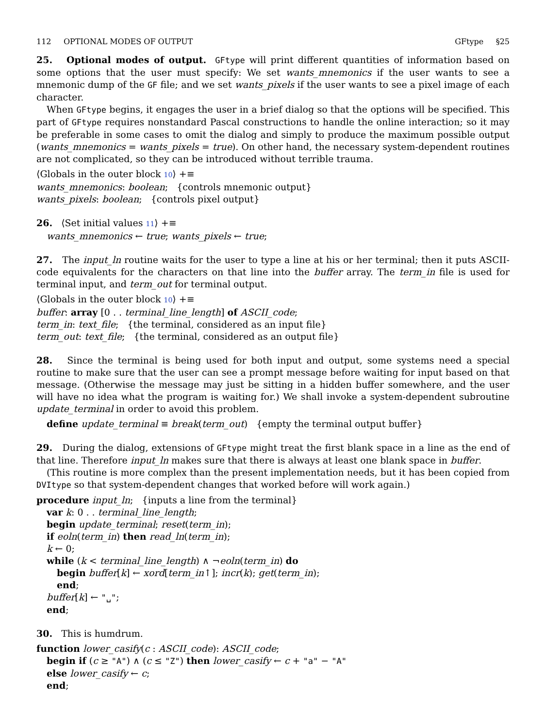112 OPTIONAL MODES OF OUTPUT GFtype §25
25. Optional modes of output. GFtype will print different quantities of information based on some options that the user must specify: We set wants_mnemonics if the user wants to see a mnemonic dump of the GF file; and we set wants_pixels if the user wants to see a pixel image of each character.
When GFtype begins, it engages the user in a brief dialog so that the options will be specified. This part of GFtype requires nonstandard Pascal constructions to handle the online interaction; so it may be preferable in some cases to omit the dialog and simply to produce the maximum possible output (wants_mnemonics = wants_pixels = true). On other hand, the necessary system-dependent routines are not complicated, so they can be introduced without terrible trauma.
⟨Globals in the outer block 10⟩ +≡
wants_mnemonics: boolean; {controls mnemonic output}
wants_pixels: boolean; {controls pixel output}
26. ⟨Set initial values 11⟩ +≡
wants_mnemonics ← true; wants_pixels ← true;
27. The input_ln routine waits for the user to type a line at his or her terminal; then it puts ASCII-code equivalents for the characters on that line into the buffer array. The term_in file is used for terminal input, and term_out for terminal output.
⟨Globals in the outer block 10⟩ +≡
buffer: array [0 . . terminal_line_length] of ASCII_code;
term_in: text_file; {the terminal, considered as an input file}
term_out: text_file; {the terminal, considered as an output file}
28. Since the terminal is being used for both input and output, some systems need a special routine to make sure that the user can see a prompt message before waiting for input based on that message. (Otherwise the message may just be sitting in a hidden buffer somewhere, and the user will have no idea what the program is waiting for.) We shall invoke a system-dependent subroutine update_terminal in order to avoid this problem.
define update_terminal ≡ break(term_out) {empty the terminal output buffer}
29. During the dialog, extensions of GFtype might treat the first blank space in a line as the end of that line. Therefore input_ln makes sure that there is always at least one blank space in buffer.
(This routine is more complex than the present implementation needs, but it has been copied from DVItype so that system-dependent changes that worked before will work again.)
procedure input_ln; {inputs a line from the terminal}
var k: 0 . . terminal_line_length;
begin update_terminal; reset(term_in);
if eoln(term_in) then read_ln(term_in);
k ← 0;
while (k < terminal_line_length) ∧ ¬eoln(term_in) do
begin buffer[k] ← xord[term_in↑]; incr(k); get(term_in);
end;
buffer[k] ← "␣";
end;
30. This is humdrum.
function lower_casify(c : ASCII_code): ASCII_code;
begin if (c ≥ "A") ∧ (c ≤ "Z") then lower_casify ← c + "a" − "A"
else lower_casify ← c;
end;